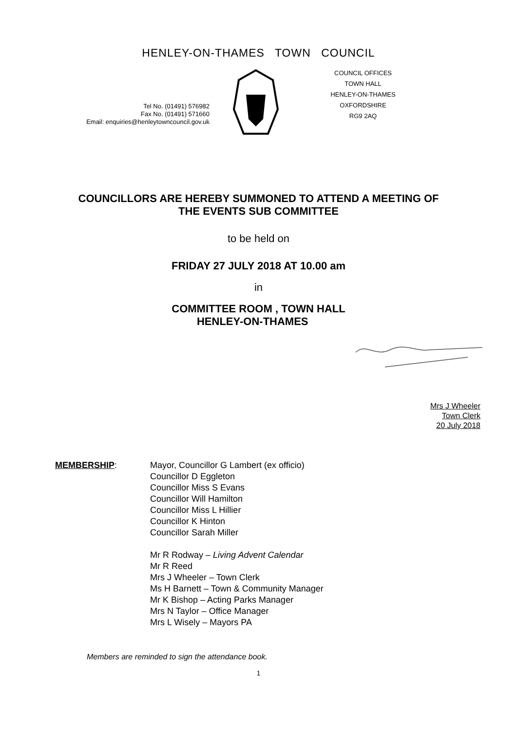HENLEY-ON-THAMES TOWN COUNCIL
Tel No. (01491) 576982
Fax No. (01491) 571660
Email: enquiries@henleytowncouncil.gov.uk
COUNCIL OFFICES
TOWN HALL
HENLEY-ON-THAMES
OXFORDSHIRE
RG9 2AQ
COUNCILLORS ARE HEREBY SUMMONED TO ATTEND A MEETING OF
THE EVENTS SUB COMMITTEE
to be held on
FRIDAY 27 JULY 2018 AT 10.00 am
in
COMMITTEE ROOM , TOWN HALL
HENLEY-ON-THAMES
Mrs J Wheeler
Town Clerk
20 July 2018
MEMBERSHIP: Mayor, Councillor G Lambert (ex officio)
Councillor D Eggleton
Councillor Miss S Evans
Councillor Will Hamilton
Councillor Miss L Hillier
Councillor K Hinton
Councillor Sarah Miller
Mr R Rodway – Living Advent Calendar
Mr R Reed
Mrs J Wheeler – Town Clerk
Ms H Barnett – Town & Community Manager
Mr K Bishop – Acting Parks Manager
Mrs N Taylor – Office Manager
Mrs L Wisely – Mayors PA
Members are reminded to sign the attendance book.
1